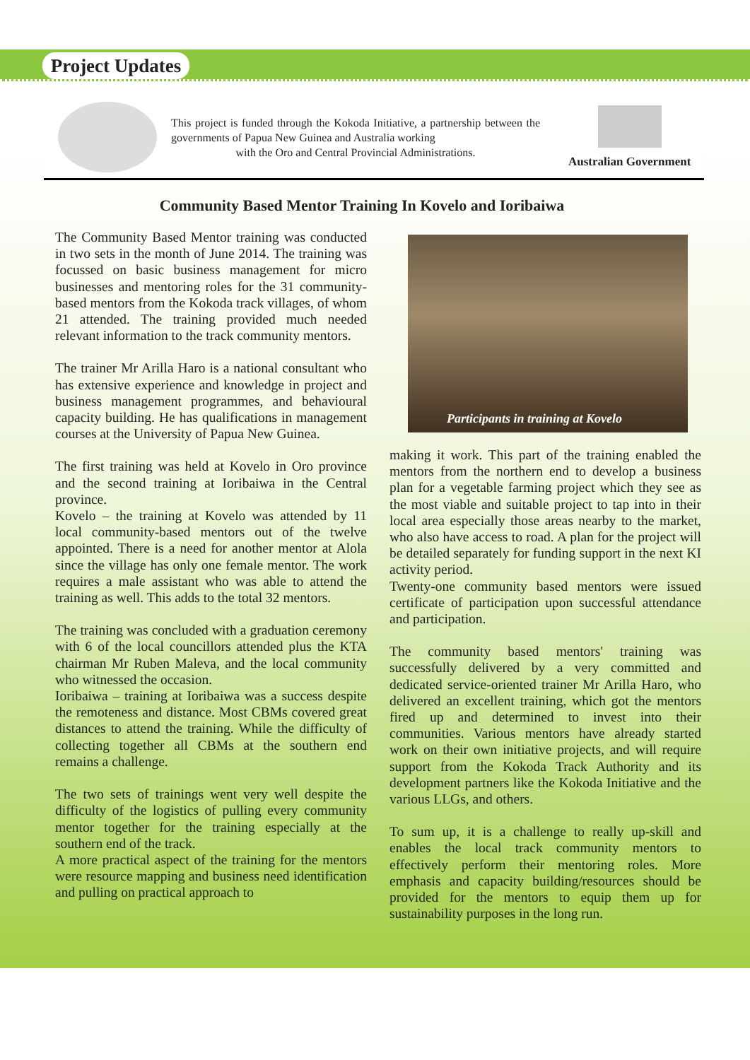Project Updates
This project is funded through the Kokoda Initiative, a partnership between the governments of Papua New Guinea and Australia working
with the Oro and Central Provincial Administrations.
Australian Government
Community Based Mentor Training In Kovelo and Ioribaiwa
The Community Based Mentor training was conducted in two sets in the month of June 2014. The training was focussed on basic business management for micro businesses and mentoring roles for the 31 community-based mentors from the Kokoda track villages, of whom 21 attended. The training provided much needed relevant information to the track community mentors.
The trainer Mr Arilla Haro is a national consultant who has extensive experience and knowledge in project and business management programmes, and behavioural capacity building. He has qualifications in management courses at the University of Papua New Guinea.
The first training was held at Kovelo in Oro province and the second training at Ioribaiwa in the Central province.
Kovelo – the training at Kovelo was attended by 11 local community-based mentors out of the twelve appointed. There is a need for another mentor at Alola since the village has only one female mentor. The work requires a male assistant who was able to attend the training as well. This adds to the total 32 mentors.
The training was concluded with a graduation ceremony with 6 of the local councillors attended plus the KTA chairman Mr Ruben Maleva, and the local community who witnessed the occasion.
Ioribaiwa – training at Ioribaiwa was a success despite the remoteness and distance. Most CBMs covered great distances to attend the training. While the difficulty of collecting together all CBMs at the southern end remains a challenge.
The two sets of trainings went very well despite the difficulty of the logistics of pulling every community mentor together for the training especially at the southern end of the track.
A more practical aspect of the training for the mentors were resource mapping and business need identification and pulling on practical approach to
Participants in training at Kovelo
making it work. This part of the training enabled the mentors from the northern end to develop a business plan for a vegetable farming project which they see as the most viable and suitable project to tap into in their local area especially those areas nearby to the market, who also have access to road. A plan for the project will be detailed separately for funding support in the next KI activity period.
Twenty-one community based mentors were issued certificate of participation upon successful attendance and participation.
The community based mentors' training was successfully delivered by a very committed and dedicated service-oriented trainer Mr Arilla Haro, who delivered an excellent training, which got the mentors fired up and determined to invest into their communities. Various mentors have already started work on their own initiative projects, and will require support from the Kokoda Track Authority and its development partners like the Kokoda Initiative and the various LLGs, and others.
To sum up, it is a challenge to really up-skill and enables the local track community mentors to effectively perform their mentoring roles. More emphasis and capacity building/resources should be provided for the mentors to equip them up for sustainability purposes in the long run.